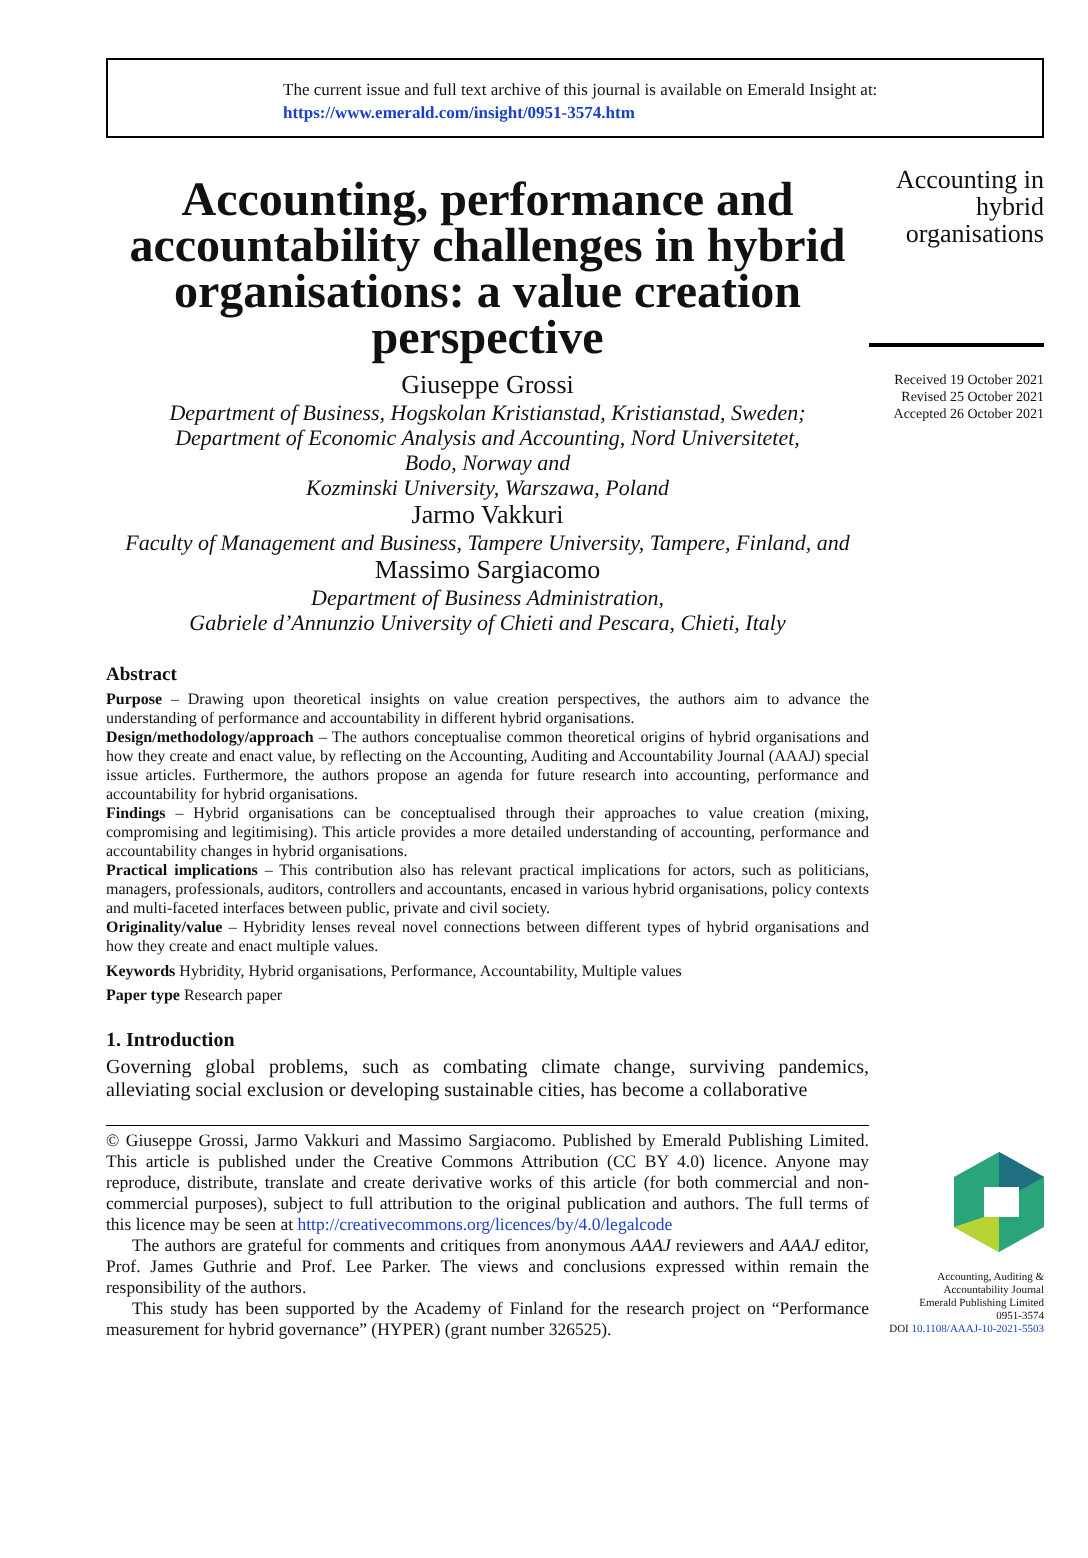The current issue and full text archive of this journal is available on Emerald Insight at:
https://www.emerald.com/insight/0951-3574.htm
Accounting, performance and accountability challenges in hybrid organisations: a value creation perspective
Giuseppe Grossi
Department of Business, Hogskolan Kristianstad, Kristianstad, Sweden;
Department of Economic Analysis and Accounting, Nord Universitetet,
Bodo, Norway and
Kozminski University, Warszawa, Poland
Jarmo Vakkuri
Faculty of Management and Business, Tampere University, Tampere, Finland, and
Massimo Sargiacomo
Department of Business Administration,
Gabriele d’Annunzio University of Chieti and Pescara, Chieti, Italy
Abstract
Purpose – Drawing upon theoretical insights on value creation perspectives, the authors aim to advance the understanding of performance and accountability in different hybrid organisations.
Design/methodology/approach – The authors conceptualise common theoretical origins of hybrid organisations and how they create and enact value, by reflecting on the Accounting, Auditing and Accountability Journal (AAAJ) special issue articles. Furthermore, the authors propose an agenda for future research into accounting, performance and accountability for hybrid organisations.
Findings – Hybrid organisations can be conceptualised through their approaches to value creation (mixing, compromising and legitimising). This article provides a more detailed understanding of accounting, performance and accountability changes in hybrid organisations.
Practical implications – This contribution also has relevant practical implications for actors, such as politicians, managers, professionals, auditors, controllers and accountants, encased in various hybrid organisations, policy contexts and multi-faceted interfaces between public, private and civil society.
Originality/value – Hybridity lenses reveal novel connections between different types of hybrid organisations and how they create and enact multiple values.
Keywords Hybridity, Hybrid organisations, Performance, Accountability, Multiple values
Paper type Research paper
1. Introduction
Governing global problems, such as combating climate change, surviving pandemics, alleviating social exclusion or developing sustainable cities, has become a collaborative
© Giuseppe Grossi, Jarmo Vakkuri and Massimo Sargiacomo. Published by Emerald Publishing Limited. This article is published under the Creative Commons Attribution (CC BY 4.0) licence. Anyone may reproduce, distribute, translate and create derivative works of this article (for both commercial and non-commercial purposes), subject to full attribution to the original publication and authors. The full terms of this licence may be seen at http://creativecommons.org/licences/by/4.0/legalcode
The authors are grateful for comments and critiques from anonymous AAAJ reviewers and AAAJ editor, Prof. James Guthrie and Prof. Lee Parker. The views and conclusions expressed within remain the responsibility of the authors.
This study has been supported by the Academy of Finland for the research project on “Performance measurement for hybrid governance” (HYPER) (grant number 326525).
Accounting in
hybrid
organisations
Received 19 October 2021
Revised 25 October 2021
Accepted 26 October 2021
Accounting, Auditing &
Accountability Journal
Emerald Publishing Limited
0951-3574
DOI 10.1108/AAAJ-10-2021-5503